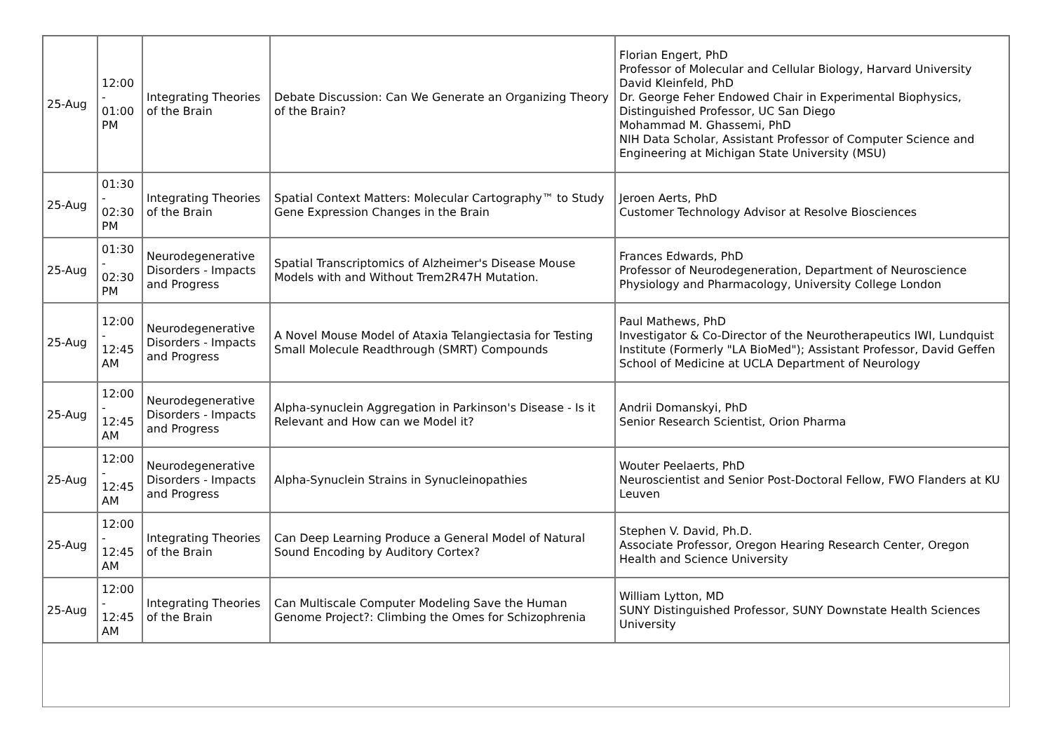| 25-Aug | 12:00 - 01:00 PM | Integrating Theories of the Brain | Debate Discussion: Can We Generate an Organizing Theory of the Brain? | Florian Engert, PhD Professor of Molecular and Cellular Biology, Harvard University David Kleinfeld, PhD Dr. George Feher Endowed Chair in Experimental Biophysics, Distinguished Professor, UC San Diego Mohammad M. Ghassemi, PhD NIH Data Scholar, Assistant Professor of Computer Science and Engineering at Michigan State University (MSU) |
| 25-Aug | 01:30 - 02:30 PM | Integrating Theories of the Brain | Spatial Context Matters: Molecular Cartography™ to Study Gene Expression Changes in the Brain | Jeroen Aerts, PhD Customer Technology Advisor at Resolve Biosciences |
| 25-Aug | 01:30 - 02:30 PM | Neurodegenerative Disorders - Impacts and Progress | Spatial Transcriptomics of Alzheimer's Disease Mouse Models with and Without Trem2R47H Mutation. | Frances Edwards, PhD Professor of Neurodegeneration, Department of Neuroscience Physiology and Pharmacology, University College London |
| 25-Aug | 12:00 - 12:45 AM | Neurodegenerative Disorders - Impacts and Progress | A Novel Mouse Model of Ataxia Telangiectasia for Testing Small Molecule Readthrough (SMRT) Compounds | Paul Mathews, PhD Investigator & Co-Director of the Neurotherapeutics IWI, Lundquist Institute (Formerly "LA BioMed"); Assistant Professor, David Geffen School of Medicine at UCLA Department of Neurology |
| 25-Aug | 12:00 - 12:45 AM | Neurodegenerative Disorders - Impacts and Progress | Alpha-synuclein Aggregation in Parkinson's Disease - Is it Relevant and How can we Model it? | Andrii Domanskyi, PhD Senior Research Scientist, Orion Pharma |
| 25-Aug | 12:00 - 12:45 AM | Neurodegenerative Disorders - Impacts and Progress | Alpha-Synuclein Strains in Synucleinopathies | Wouter Peelaerts, PhD Neuroscientist and Senior Post-Doctoral Fellow, FWO Flanders at KU Leuven |
| 25-Aug | 12:00 - 12:45 AM | Integrating Theories of the Brain | Can Deep Learning Produce a General Model of Natural Sound Encoding by Auditory Cortex? | Stephen V. David, Ph.D. Associate Professor, Oregon Hearing Research Center, Oregon Health and Science University |
| 25-Aug | 12:00 - 12:45 AM | Integrating Theories of the Brain | Can Multiscale Computer Modeling Save the Human Genome Project?: Climbing the Omes for Schizophrenia | William Lytton, MD SUNY Distinguished Professor, SUNY Downstate Health Sciences University |